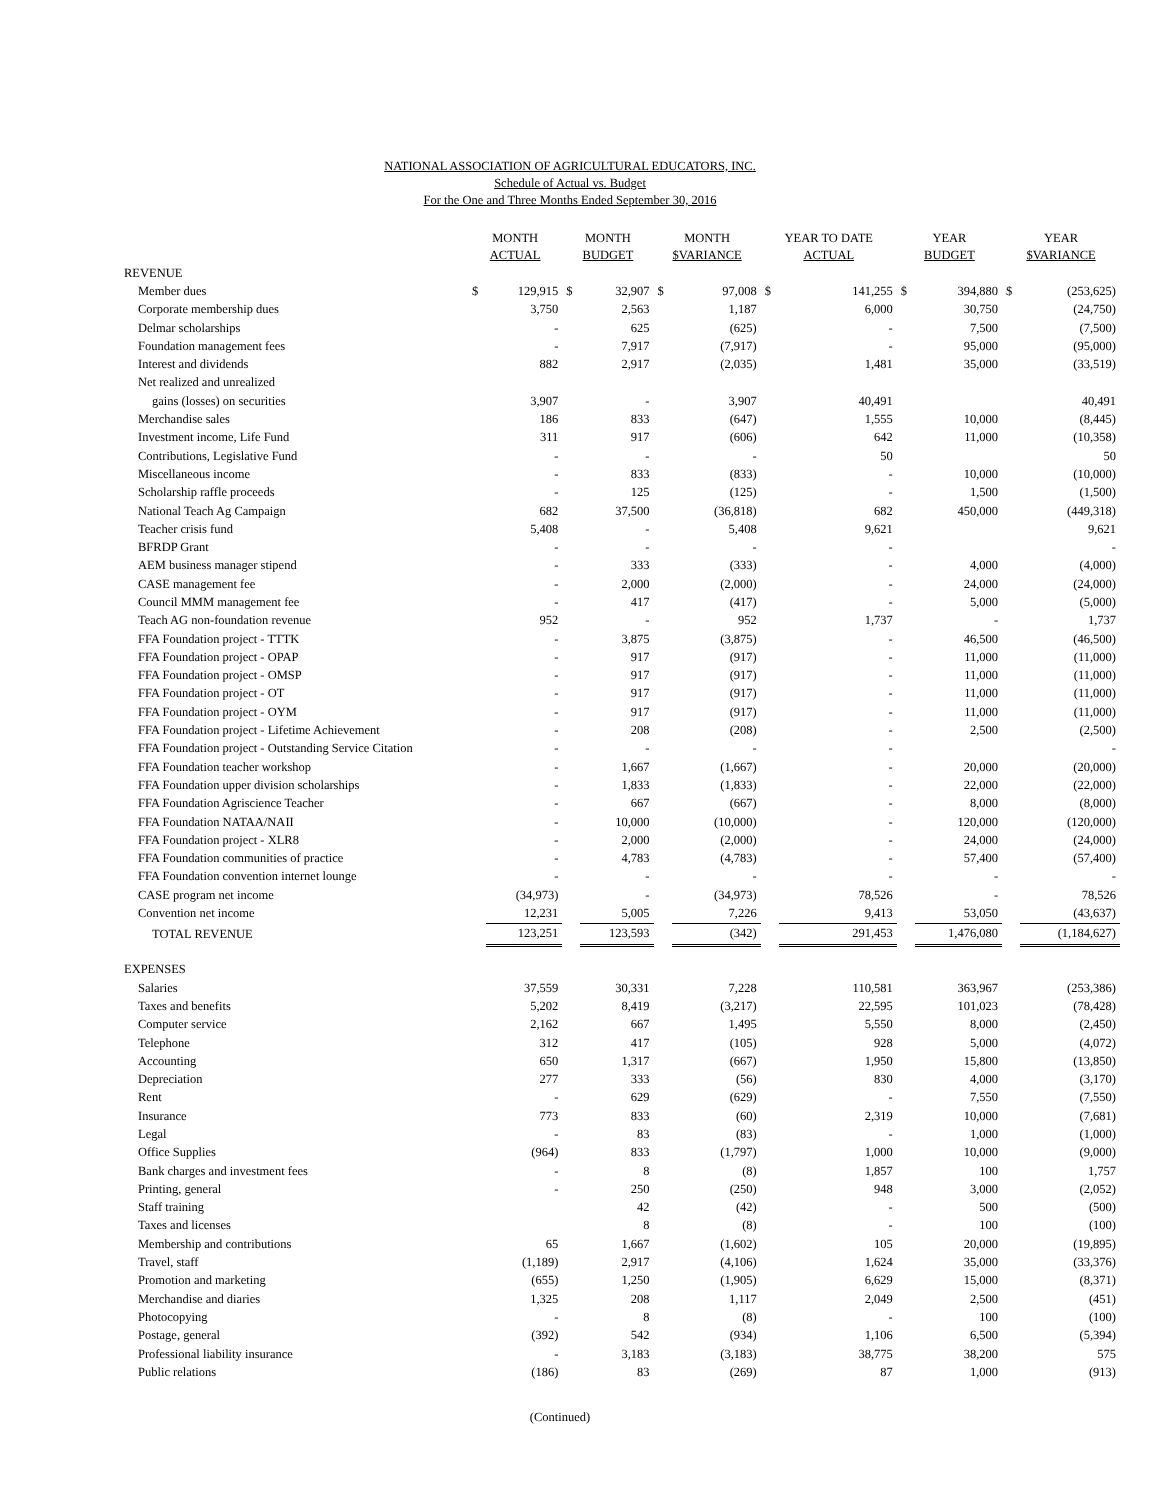NATIONAL ASSOCIATION OF AGRICULTURAL EDUCATORS, INC.
Schedule of Actual vs. Budget
For the One and Three Months Ended September 30, 2016
| | MONTH ACTUAL | | MONTH BUDGET | | MONTH $VARIANCE | | YEAR TO DATE ACTUAL | | YEAR BUDGET | | YEAR $VARIANCE | |
| --- | --- | --- | --- | --- | --- | --- | --- | --- | --- | --- | --- | --- |
| REVENUE | | | | | | | | | | | | |
| Member dues | $ | 129,915 | $ | 32,907 | $ | 97,008 | $ | 141,255 | $ | 394,880 | $ | (253,625) |
| Corporate membership dues | | 3,750 | | 2,563 | | 1,187 | | 6,000 | | 30,750 | | (24,750) |
| Delmar scholarships | | - | | 625 | | (625) | | - | | 7,500 | | (7,500) |
| Foundation management fees | | - | | 7,917 | | (7,917) | | - | | 95,000 | | (95,000) |
| Interest and dividends | | 882 | | 2,917 | | (2,035) | | 1,481 | | 35,000 | | (33,519) |
| Net realized and unrealized | | | | | | | | | | | | |
| gains (losses) on securities | | 3,907 | | - | | 3,907 | | 40,491 | | | | 40,491 |
| Merchandise sales | | 186 | | 833 | | (647) | | 1,555 | | 10,000 | | (8,445) |
| Investment income, Life Fund | | 311 | | 917 | | (606) | | 642 | | 11,000 | | (10,358) |
| Contributions, Legislative Fund | | - | | - | | - | | 50 | | | | 50 |
| Miscellaneous income | | - | | 833 | | (833) | | - | | 10,000 | | (10,000) |
| Scholarship raffle proceeds | | - | | 125 | | (125) | | - | | 1,500 | | (1,500) |
| National Teach Ag Campaign | | 682 | | 37,500 | | (36,818) | | 682 | | 450,000 | | (449,318) |
| Teacher crisis fund | | 5,408 | | - | | 5,408 | | 9,621 | | | | 9,621 |
| BFRDP Grant | | - | | - | | - | | - | | | | - |
| AEM business manager stipend | | - | | 333 | | (333) | | - | | 4,000 | | (4,000) |
| CASE management fee | | - | | 2,000 | | (2,000) | | - | | 24,000 | | (24,000) |
| Council MMM management fee | | - | | 417 | | (417) | | - | | 5,000 | | (5,000) |
| Teach AG non-foundation revenue | | 952 | | - | | 952 | | 1,737 | | - | | 1,737 |
| FFA Foundation project - TTTK | | - | | 3,875 | | (3,875) | | - | | 46,500 | | (46,500) |
| FFA Foundation project - OPAP | | - | | 917 | | (917) | | - | | 11,000 | | (11,000) |
| FFA Foundation project - OMSP | | - | | 917 | | (917) | | - | | 11,000 | | (11,000) |
| FFA Foundation project - OT | | - | | 917 | | (917) | | - | | 11,000 | | (11,000) |
| FFA Foundation project - OYM | | - | | 917 | | (917) | | - | | 11,000 | | (11,000) |
| FFA Foundation project - Lifetime Achievement | | - | | 208 | | (208) | | - | | 2,500 | | (2,500) |
| FFA Foundation project - Outstanding Service Citation | | - | | - | | - | | - | | | | - |
| FFA Foundation teacher workshop | | - | | 1,667 | | (1,667) | | - | | 20,000 | | (20,000) |
| FFA Foundation upper division scholarships | | - | | 1,833 | | (1,833) | | - | | 22,000 | | (22,000) |
| FFA Foundation Agriscience Teacher | | - | | 667 | | (667) | | - | | 8,000 | | (8,000) |
| FFA Foundation NATAA/NAII | | - | | 10,000 | | (10,000) | | - | | 120,000 | | (120,000) |
| FFA Foundation project - XLR8 | | - | | 2,000 | | (2,000) | | - | | 24,000 | | (24,000) |
| FFA Foundation communities of practice | | - | | 4,783 | | (4,783) | | - | | 57,400 | | (57,400) |
| FFA Foundation convention internet lounge | | - | | - | | - | | - | | - | | - |
| CASE program net income | | (34,973) | | - | | (34,973) | | 78,526 | | - | | 78,526 |
| Convention net income | | 12,231 | | 5,005 | | 7,226 | | 9,413 | | 53,050 | | (43,637) |
| TOTAL REVENUE | | 123,251 | | 123,593 | | (342) | | 291,453 | | 1,476,080 | | (1,184,627) |
| EXPENSES | | | | | | | | | | | | |
| Salaries | | 37,559 | | 30,331 | | 7,228 | | 110,581 | | 363,967 | | (253,386) |
| Taxes and benefits | | 5,202 | | 8,419 | | (3,217) | | 22,595 | | 101,023 | | (78,428) |
| Computer service | | 2,162 | | 667 | | 1,495 | | 5,550 | | 8,000 | | (2,450) |
| Telephone | | 312 | | 417 | | (105) | | 928 | | 5,000 | | (4,072) |
| Accounting | | 650 | | 1,317 | | (667) | | 1,950 | | 15,800 | | (13,850) |
| Depreciation | | 277 | | 333 | | (56) | | 830 | | 4,000 | | (3,170) |
| Rent | | - | | 629 | | (629) | | - | | 7,550 | | (7,550) |
| Insurance | | 773 | | 833 | | (60) | | 2,319 | | 10,000 | | (7,681) |
| Legal | | - | | 83 | | (83) | | - | | 1,000 | | (1,000) |
| Office Supplies | | (964) | | 833 | | (1,797) | | 1,000 | | 10,000 | | (9,000) |
| Bank charges and investment fees | | - | | 8 | | (8) | | 1,857 | | 100 | | 1,757 |
| Printing, general | | - | | 250 | | (250) | | 948 | | 3,000 | | (2,052) |
| Staff training | | | | 42 | | (42) | | - | | 500 | | (500) |
| Taxes and licenses | | | | 8 | | (8) | | - | | 100 | | (100) |
| Membership and contributions | | 65 | | 1,667 | | (1,602) | | 105 | | 20,000 | | (19,895) |
| Travel, staff | | (1,189) | | 2,917 | | (4,106) | | 1,624 | | 35,000 | | (33,376) |
| Promotion and marketing | | (655) | | 1,250 | | (1,905) | | 6,629 | | 15,000 | | (8,371) |
| Merchandise and diaries | | 1,325 | | 208 | | 1,117 | | 2,049 | | 2,500 | | (451) |
| Photocopying | | - | | 8 | | (8) | | - | | 100 | | (100) |
| Postage, general | | (392) | | 542 | | (934) | | 1,106 | | 6,500 | | (5,394) |
| Professional liability insurance | | - | | 3,183 | | (3,183) | | 38,775 | | 38,200 | | 575 |
| Public relations | | (186) | | 83 | | (269) | | 87 | | 1,000 | | (913) |
(Continued)